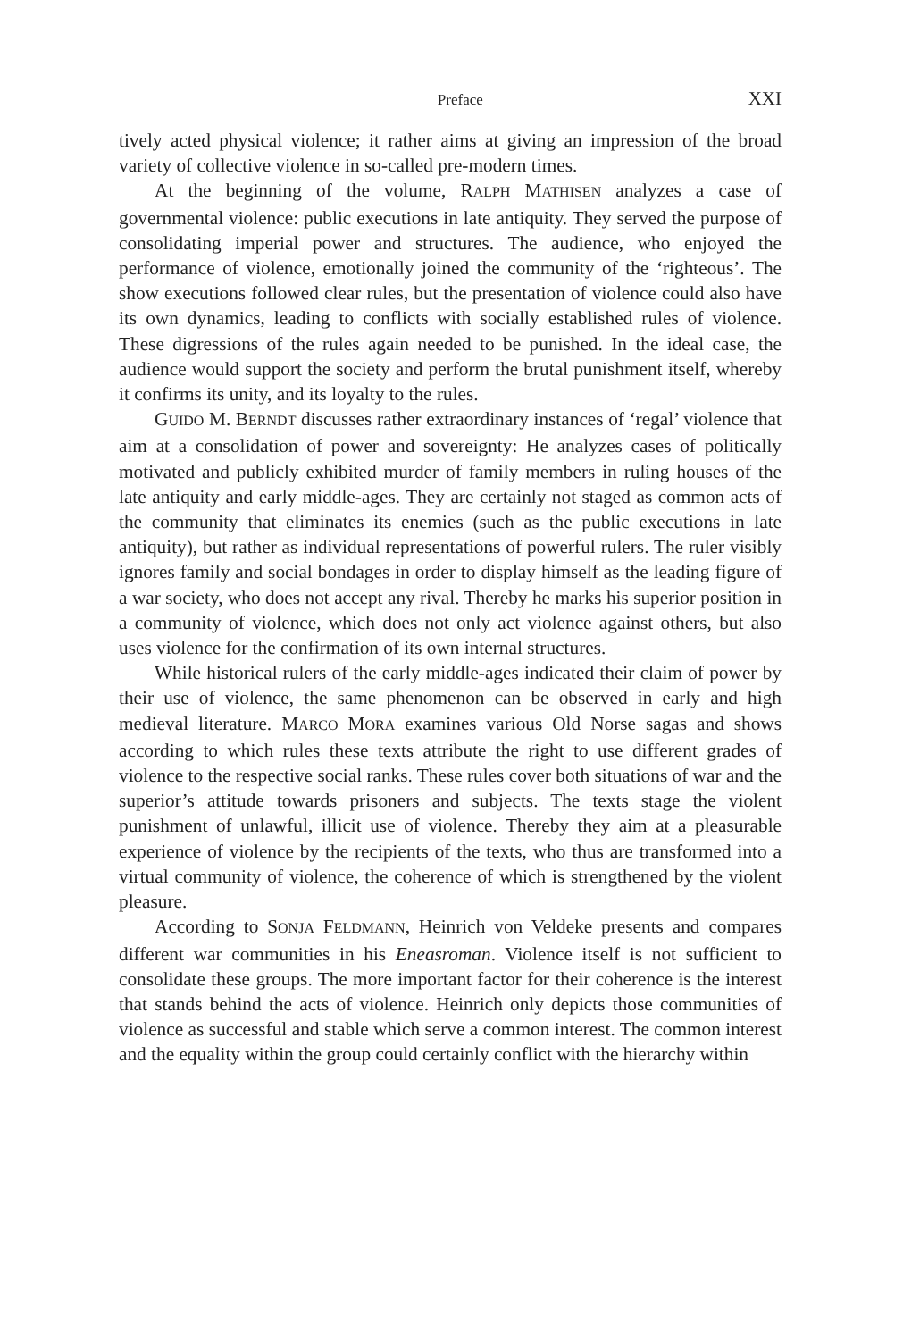Preface XXI
tively acted physical violence; it rather aims at giving an impression of the broad variety of collective violence in so-called pre-modern times.
At the beginning of the volume, RALPH MATHISEN analyzes a case of governmental violence: public executions in late antiquity. They served the purpose of consolidating imperial power and structures. The audience, who enjoyed the performance of violence, emotionally joined the community of the ‘righteous’. The show executions followed clear rules, but the presentation of violence could also have its own dynamics, leading to conflicts with socially established rules of violence. These digressions of the rules again needed to be punished. In the ideal case, the audience would support the society and perform the brutal punishment itself, whereby it confirms its unity, and its loyalty to the rules.
GUIDO M. BERNDT discusses rather extraordinary instances of ‘regal’ violence that aim at a consolidation of power and sovereignty: He analyzes cases of politically motivated and publicly exhibited murder of family members in ruling houses of the late antiquity and early middle-ages. They are certainly not staged as common acts of the community that eliminates its enemies (such as the public executions in late antiquity), but rather as individual representations of powerful rulers. The ruler visibly ignores family and social bondages in order to display himself as the leading figure of a war society, who does not accept any rival. Thereby he marks his superior position in a community of violence, which does not only act violence against others, but also uses violence for the confirmation of its own internal structures.
While historical rulers of the early middle-ages indicated their claim of power by their use of violence, the same phenomenon can be observed in early and high medieval literature. MARCO MORA examines various Old Norse sagas and shows according to which rules these texts attribute the right to use different grades of violence to the respective social ranks. These rules cover both situations of war and the superior’s attitude towards prisoners and subjects. The texts stage the violent punishment of unlawful, illicit use of violence. Thereby they aim at a pleasurable experience of violence by the recipients of the texts, who thus are transformed into a virtual community of violence, the coherence of which is strengthened by the violent pleasure.
According to SONJA FELDMANN, Heinrich von Veldeke presents and compares different war communities in his Eneasroman. Violence itself is not sufficient to consolidate these groups. The more important factor for their coherence is the interest that stands behind the acts of violence. Heinrich only depicts those communities of violence as successful and stable which serve a common interest. The common interest and the equality within the group could certainly conflict with the hierarchy within